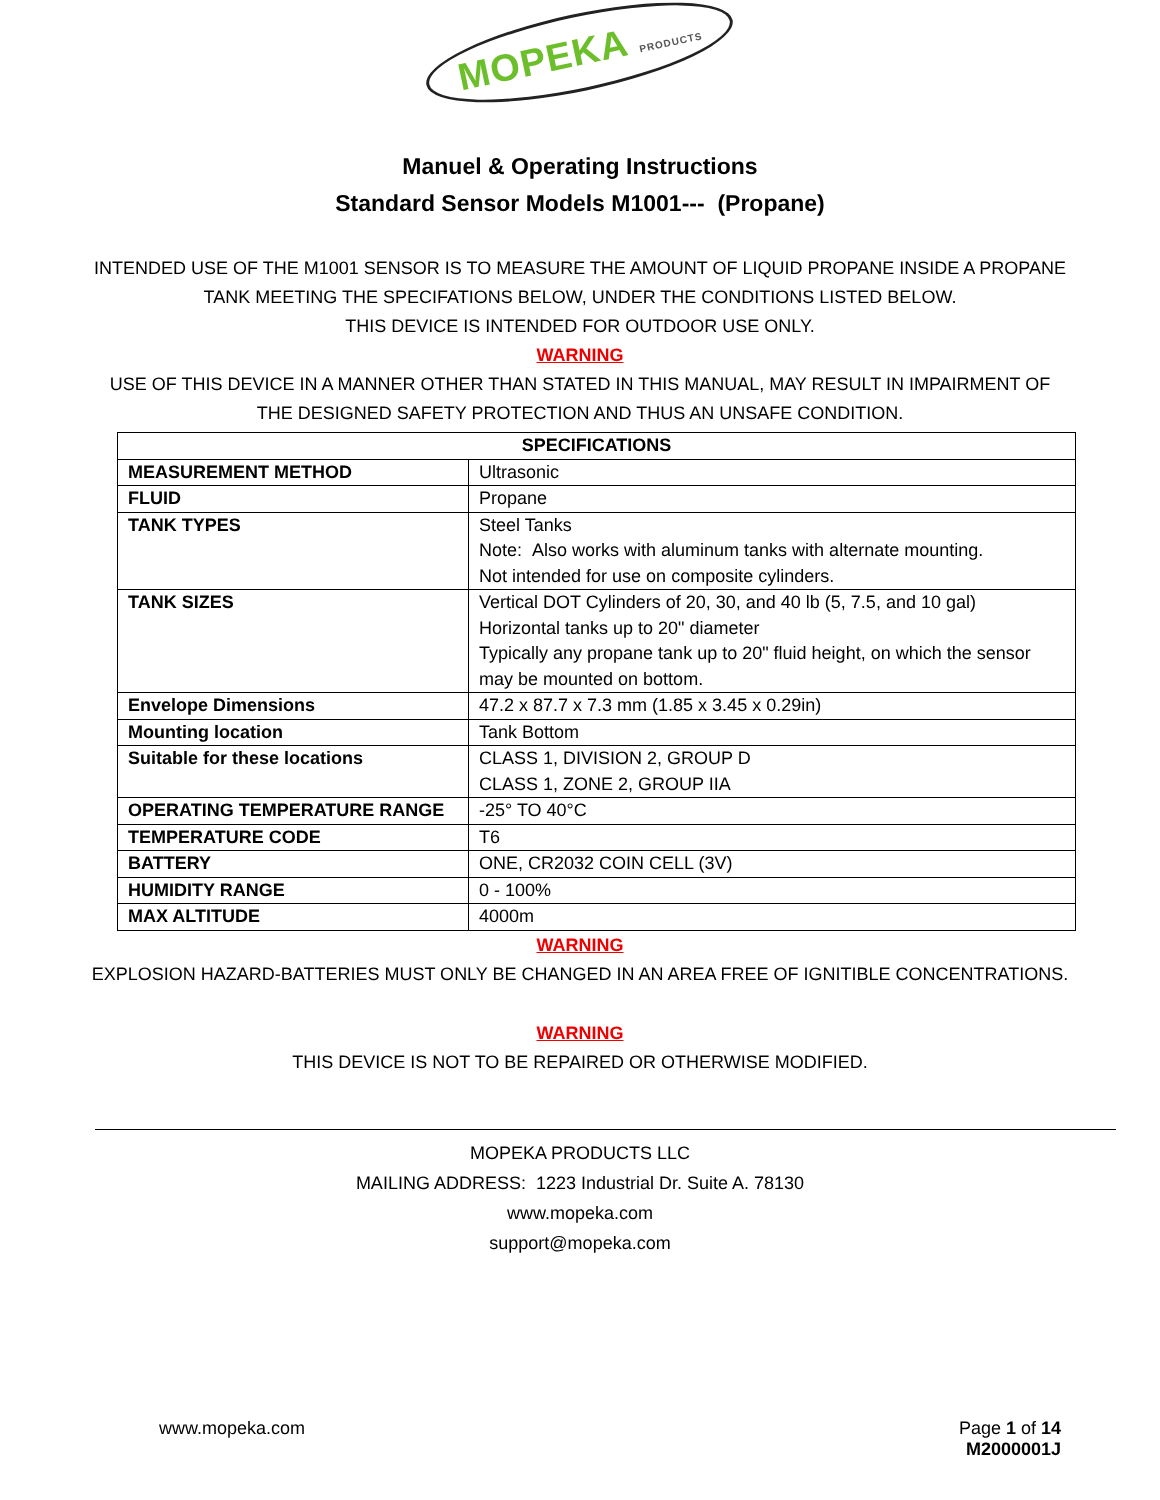MOPEKA PRODUCTS
Manuel & Operating Instructions
Standard Sensor Models M1001--- (Propane)
INTENDED USE OF THE M1001 SENSOR IS TO MEASURE THE AMOUNT OF LIQUID PROPANE INSIDE A PROPANE
TANK MEETING THE SPECIFATIONS BELOW, UNDER THE CONDITIONS LISTED BELOW.
THIS DEVICE IS INTENDED FOR OUTDOOR USE ONLY.
WARNING
USE OF THIS DEVICE IN A MANNER OTHER THAN STATED IN THIS MANUAL, MAY RESULT IN IMPAIRMENT OF
THE DESIGNED SAFETY PROTECTION AND THUS AN UNSAFE CONDITION.
| SPECIFICATIONS | |
| --- | --- |
| MEASUREMENT METHOD | Ultrasonic |
| FLUID | Propane |
| TANK TYPES | Steel Tanks Note: Also works with aluminum tanks with alternate mounting. Not intended for use on composite cylinders. |
| TANK SIZES | Vertical DOT Cylinders of 20, 30, and 40 lb (5, 7.5, and 10 gal) Horizontal tanks up to 20" diameter Typically any propane tank up to 20" fluid height, on which the sensor may be mounted on bottom. |
| Envelope Dimensions | 47.2 x 87.7 x 7.3 mm (1.85 x 3.45 x 0.29in) |
| Mounting location | Tank Bottom |
| Suitable for these locations | CLASS 1, DIVISION 2, GROUP D CLASS 1, ZONE 2, GROUP IIA |
| OPERATING TEMPERATURE RANGE | -25° TO 40°C |
| TEMPERATURE CODE | T6 |
| BATTERY | ONE, CR2032 COIN CELL (3V) |
| HUMIDITY RANGE | 0 - 100% |
| MAX ALTITUDE | 4000m |
WARNING
EXPLOSION HAZARD-BATTERIES MUST ONLY BE CHANGED IN AN AREA FREE OF IGNITIBLE CONCENTRATIONS.
WARNING
THIS DEVICE IS NOT TO BE REPAIRED OR OTHERWISE MODIFIED.
MOPEKA PRODUCTS LLC
MAILING ADDRESS: 1223 Industrial Dr. Suite A. 78130
www.mopeka.com
support@mopeka.com
www.mopeka.com Page 1 of 14
M2000001J